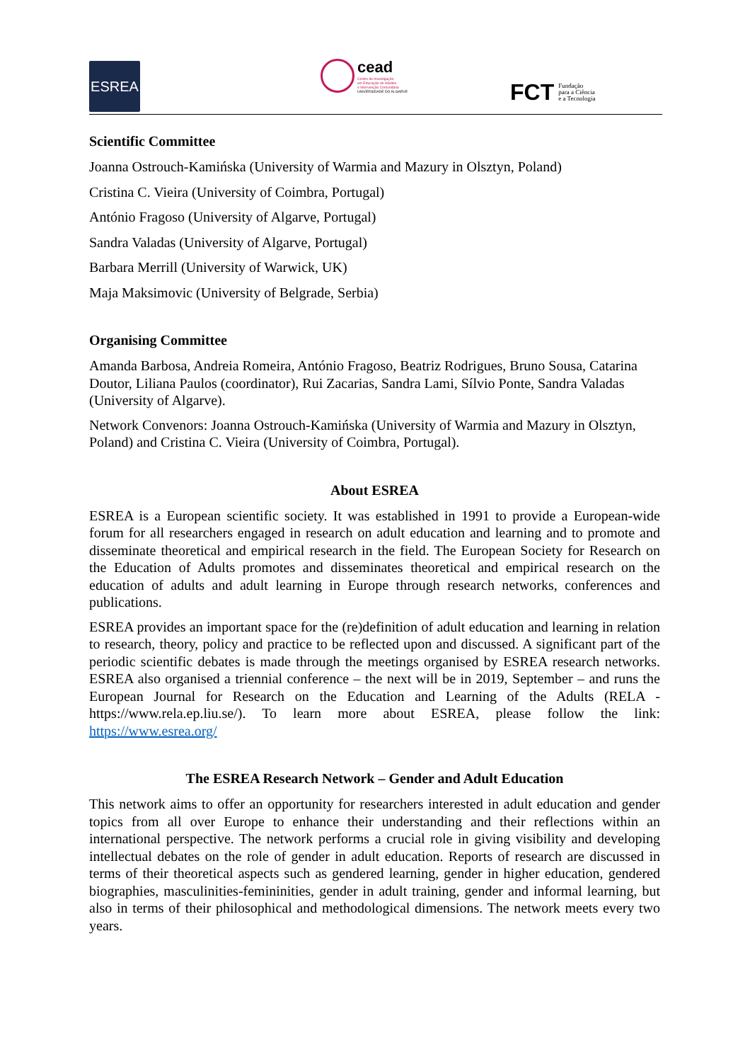ESREA
cead
Centro de Investigação
em Educação de Adultos
e Intervenção Comunitária
UNIVERSIDADE DO ALGARVE
FCT Fundação
para a Ciência
e a Tecnologia
Scientific Committee
Joanna Ostrouch-Kamińska (University of Warmia and Mazury in Olsztyn, Poland)
Cristina C. Vieira (University of Coimbra, Portugal)
António Fragoso (University of Algarve, Portugal)
Sandra Valadas (University of Algarve, Portugal)
Barbara Merrill (University of Warwick, UK)
Maja Maksimovic (University of Belgrade, Serbia)
Organising Committee
Amanda Barbosa, Andreia Romeira, António Fragoso, Beatriz Rodrigues, Bruno Sousa, Catarina Doutor, Liliana Paulos (coordinator), Rui Zacarias, Sandra Lami, Sílvio Ponte, Sandra Valadas (University of Algarve).
Network Convenors: Joanna Ostrouch-Kamińska (University of Warmia and Mazury in Olsztyn, Poland) and Cristina C. Vieira (University of Coimbra, Portugal).
About ESREA
ESREA is a European scientific society. It was established in 1991 to provide a European-wide forum for all researchers engaged in research on adult education and learning and to promote and disseminate theoretical and empirical research in the field. The European Society for Research on the Education of Adults promotes and disseminates theoretical and empirical research on the education of adults and adult learning in Europe through research networks, conferences and publications.
ESREA provides an important space for the (re)definition of adult education and learning in relation to research, theory, policy and practice to be reflected upon and discussed. A significant part of the periodic scientific debates is made through the meetings organised by ESREA research networks. ESREA also organised a triennial conference – the next will be in 2019, September – and runs the European Journal for Research on the Education and Learning of the Adults (RELA - https://www.rela.ep.liu.se/). To learn more about ESREA, please follow the link: https://www.esrea.org/
The ESREA Research Network – Gender and Adult Education
This network aims to offer an opportunity for researchers interested in adult education and gender topics from all over Europe to enhance their understanding and their reflections within an international perspective. The network performs a crucial role in giving visibility and developing intellectual debates on the role of gender in adult education. Reports of research are discussed in terms of their theoretical aspects such as gendered learning, gender in higher education, gendered biographies, masculinities-femininities, gender in adult training, gender and informal learning, but also in terms of their philosophical and methodological dimensions. The network meets every two years.